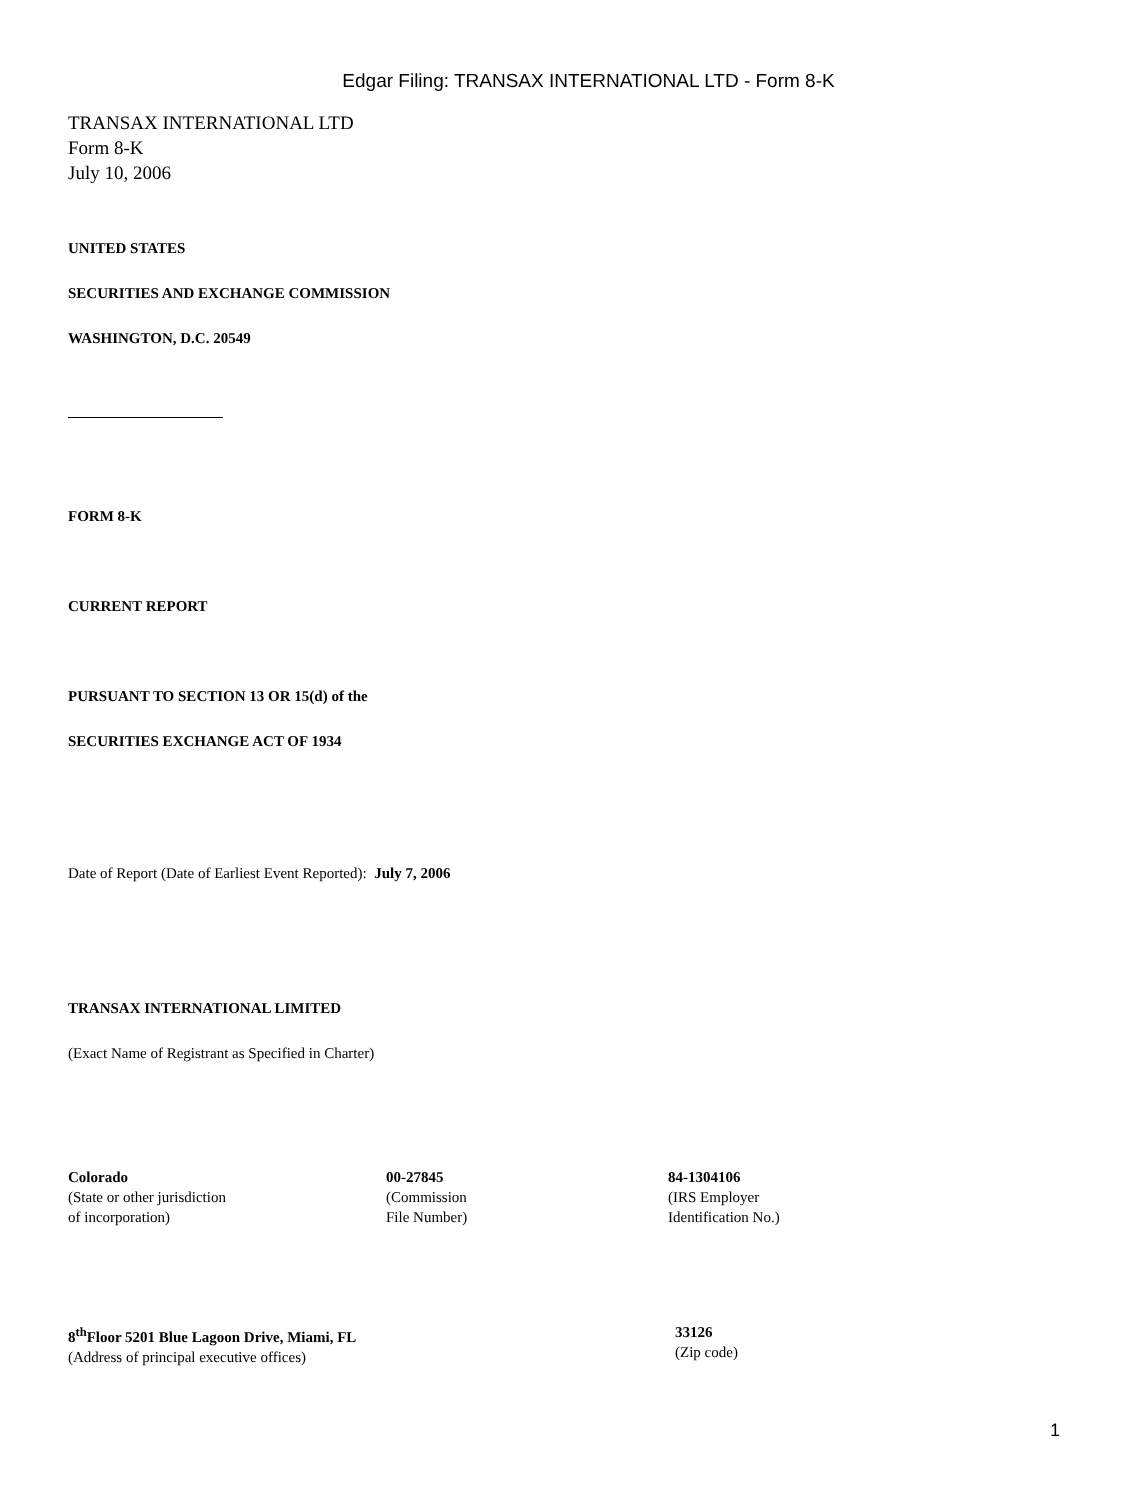Edgar Filing: TRANSAX INTERNATIONAL LTD - Form 8-K
TRANSAX INTERNATIONAL LTD
Form 8-K
July 10, 2006
UNITED STATES
SECURITIES AND EXCHANGE COMMISSION
WASHINGTON, D.C. 20549
FORM 8-K
CURRENT REPORT
PURSUANT TO SECTION 13 OR 15(d) of the
SECURITIES EXCHANGE ACT OF 1934
Date of Report (Date of Earliest Event Reported): July 7, 2006
TRANSAX INTERNATIONAL LIMITED
(Exact Name of Registrant as Specified in Charter)
Colorado
(State or other jurisdiction
of incorporation)
00-27845
(Commission
File Number)
84-1304106
(IRS Employer
Identification No.)
8<sup>th</sup>Floor 5201 Blue Lagoon Drive, Miami, FL
(Address of principal executive offices)
33126
(Zip code)
1